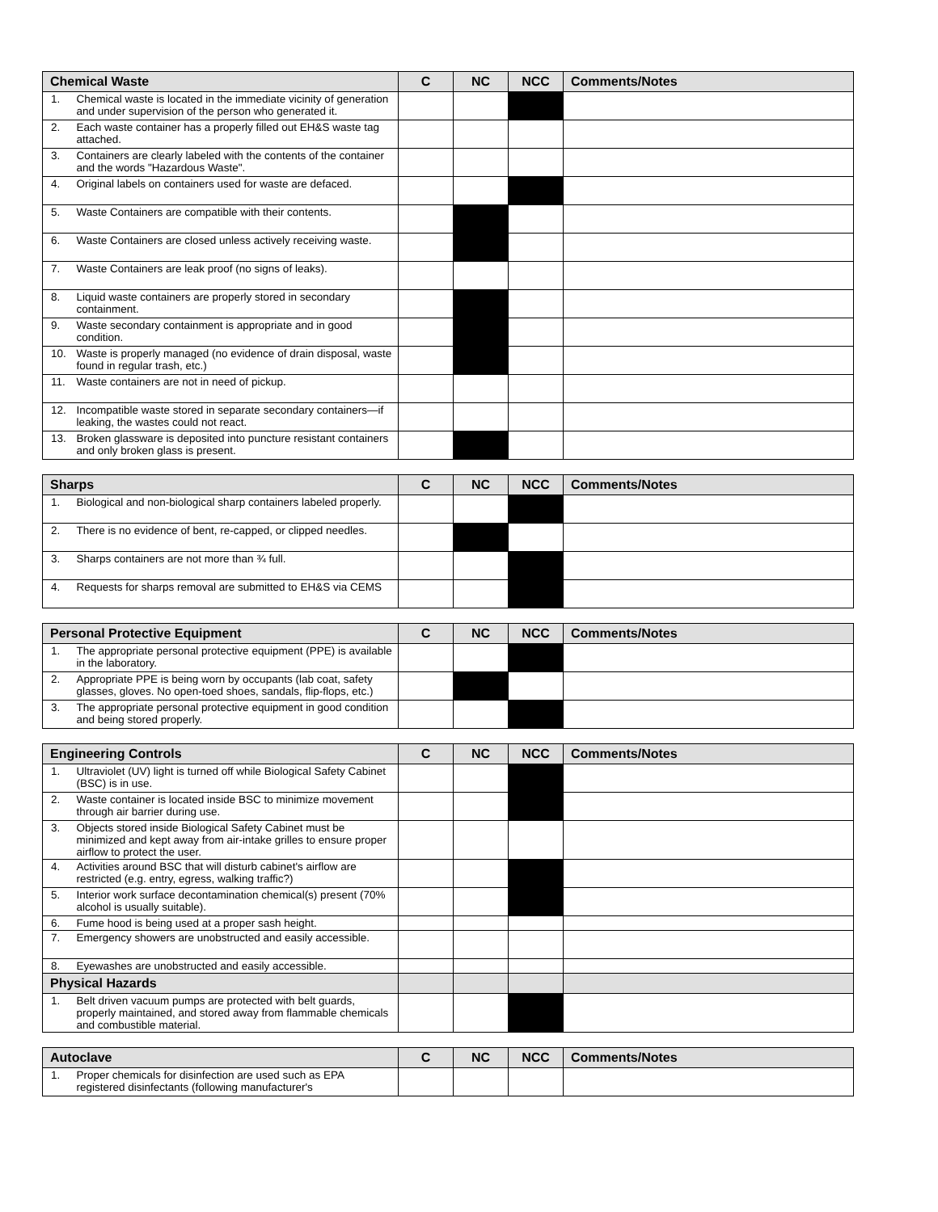| Chemical Waste | | C | NC | NCC | Comments/Notes |
| --- | --- | --- | --- | --- | --- |
| 1. | Chemical waste is located in the immediate vicinity of generation and under supervision of the person who generated it. | | | | |
| 2. | Each waste container has a properly filled out EH&S waste tag attached. | | | | |
| 3. | Containers are clearly labeled with the contents of the container and the words "Hazardous Waste". | | | | |
| 4. | Original labels on containers used for waste are defaced. | | | | |
| 5. | Waste Containers are compatible with their contents. | | | | |
| 6. | Waste Containers are closed unless actively receiving waste. | | | | |
| 7. | Waste Containers are leak proof (no signs of leaks). | | | | |
| 8. | Liquid waste containers are properly stored in secondary containment. | | | | |
| 9. | Waste secondary containment is appropriate and in good condition. | | | | |
| 10. | Waste is properly managed (no evidence of drain disposal, waste found in regular trash, etc.) | | | | |
| 11. | Waste containers are not in need of pickup. | | | | |
| 12. | Incompatible waste stored in separate secondary containers—if leaking, the wastes could not react. | | | | |
| 13. | Broken glassware is deposited into puncture resistant containers and only broken glass is present. | | | | |
| Sharps | | C | NC | NCC | Comments/Notes |
| --- | --- | --- | --- | --- | --- |
| 1. | Biological and non-biological sharp containers labeled properly. | | | | |
| 2. | There is no evidence of bent, re-capped, or clipped needles. | | | | |
| 3. | Sharps containers are not more than ¾ full. | | | | |
| 4. | Requests for sharps removal are submitted to EH&S via CEMS | | | | |
| Personal Protective Equipment | | C | NC | NCC | Comments/Notes |
| --- | --- | --- | --- | --- | --- |
| 1. | The appropriate personal protective equipment (PPE) is available in the laboratory. | | | | |
| 2. | Appropriate PPE is being worn by occupants (lab coat, safety glasses, gloves. No open-toed shoes, sandals, flip-flops, etc.) | | | | |
| 3. | The appropriate personal protective equipment in good condition and being stored properly. | | | | |
| Engineering Controls | | C | NC | NCC | Comments/Notes |
| --- | --- | --- | --- | --- | --- |
| 1. | Ultraviolet (UV) light is turned off while Biological Safety Cabinet (BSC) is in use. | | | | |
| 2. | Waste container is located inside BSC to minimize movement through air barrier during use. | | | | |
| 3. | Objects stored inside Biological Safety Cabinet must be minimized and kept away from air-intake grilles to ensure proper airflow to protect the user. | | | | |
| 4. | Activities around BSC that will disturb cabinet's airflow are restricted (e.g. entry, egress, walking traffic?) | | | | |
| 5. | Interior work surface decontamination chemical(s) present (70% alcohol is usually suitable). | | | | |
| 6. | Fume hood is being used at a proper sash height. | | | | |
| 7. | Emergency showers are unobstructed and easily accessible. | | | | |
| 8. | Eyewashes are unobstructed and easily accessible. | | | | |
| Physical Hazards | | | | | |
| 1. | Belt driven vacuum pumps are protected with belt guards, properly maintained, and stored away from flammable chemicals and combustible material. | | | | |
| Autoclave | | C | NC | NCC | Comments/Notes |
| --- | --- | --- | --- | --- | --- |
| 1. | Proper chemicals for disinfection are used such as EPA registered disinfectants (following manufacturer's | | | | |